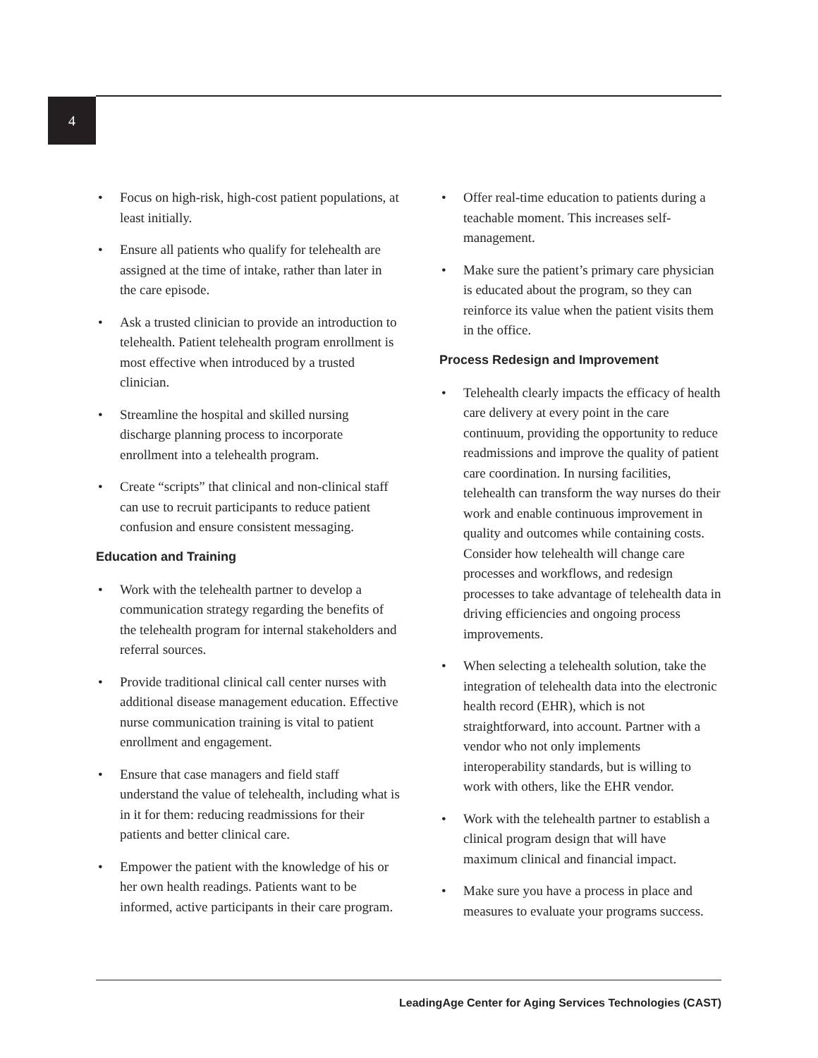4
• Focus on high-risk, high-cost patient populations, at least initially.
• Ensure all patients who qualify for telehealth are assigned at the time of intake, rather than later in the care episode.
• Ask a trusted clinician to provide an introduction to telehealth. Patient telehealth program enrollment is most effective when introduced by a trusted clinician.
• Streamline the hospital and skilled nursing discharge planning process to incorporate enrollment into a telehealth program.
• Create “scripts” that clinical and non-clinical staff can use to recruit participants to reduce patient confusion and ensure consistent messaging.
Education and Training
• Work with the telehealth partner to develop a communication strategy regarding the benefits of the telehealth program for internal stakeholders and referral sources.
• Provide traditional clinical call center nurses with additional disease management education. Effective nurse communication training is vital to patient enrollment and engagement.
• Ensure that case managers and field staff understand the value of telehealth, including what is in it for them: reducing readmissions for their patients and better clinical care.
• Empower the patient with the knowledge of his or her own health readings. Patients want to be informed, active participants in their care program.
• Offer real-time education to patients during a teachable moment. This increases self-management.
• Make sure the patient’s primary care physician is educated about the program, so they can reinforce its value when the patient visits them in the office.
Process Redesign and Improvement
• Telehealth clearly impacts the efficacy of health care delivery at every point in the care continuum, providing the opportunity to reduce readmissions and improve the quality of patient care coordination. In nursing facilities, telehealth can transform the way nurses do their work and enable continuous improvement in quality and outcomes while containing costs. Consider how telehealth will change care processes and workflows, and redesign processes to take advantage of telehealth data in driving efficiencies and ongoing process improvements.
• When selecting a telehealth solution, take the integration of telehealth data into the electronic health record (EHR), which is not straightforward, into account. Partner with a vendor who not only implements interoperability standards, but is willing to work with others, like the EHR vendor.
• Work with the telehealth partner to establish a clinical program design that will have maximum clinical and financial impact.
• Make sure you have a process in place and measures to evaluate your programs success.
LeadingAge Center for Aging Services Technologies (CAST)